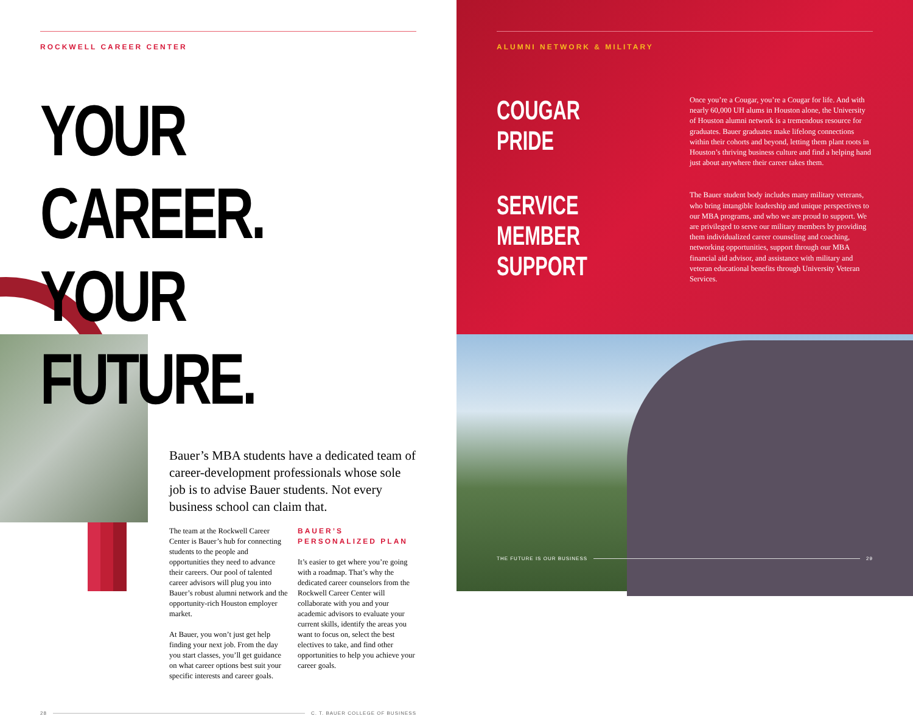ROCKWELL CAREER CENTER
YOUR CAREER.
YOUR FUTURE.
Bauer’s MBA students have a dedicated team of career-development professionals whose sole job is to advise Bauer students. Not every business school can claim that.
The team at the Rockwell Career Center is Bauer’s hub for connecting students to the people and opportunities they need to advance their careers. Our pool of talented career advisors will plug you into Bauer’s robust alumni network and the opportunity-rich Houston employer market.
At Bauer, you won’t just get help finding your next job. From the day you start classes, you’ll get guidance on what career options best suit your specific interests and career goals.
BAUER’S
PERSONALIZED PLAN
It’s easier to get where you’re going with a roadmap. That’s why the dedicated career counselors from the Rockwell Career Center will collaborate with you and your academic advisors to evaluate your current skills, identify the areas you want to focus on, select the best electives to take, and find other opportunities to help you achieve your career goals.
28 C. T. BAUER COLLEGE OF BUSINESS
ALUMNI NETWORK & MILITARY
COUGAR PRIDE
Once you’re a Cougar, you’re a Cougar for life. And with nearly 60,000 UH alums in Houston alone, the University of Houston alumni network is a tremendous resource for graduates. Bauer graduates make lifelong connections within their cohorts and beyond, letting them plant roots in Houston’s thriving business culture and find a helping hand just about anywhere their career takes them.
SERVICE MEMBER
SUPPORT
The Bauer student body includes many military veterans, who bring intangible leadership and unique perspectives to our MBA programs, and who we are proud to support. We are privileged to serve our military members by providing them individualized career counseling and coaching, networking opportunities, support through our MBA financial aid advisor, and assistance with military and veteran educational benefits through University Veteran Services.
THE FUTURE IS OUR BUSINESS 29